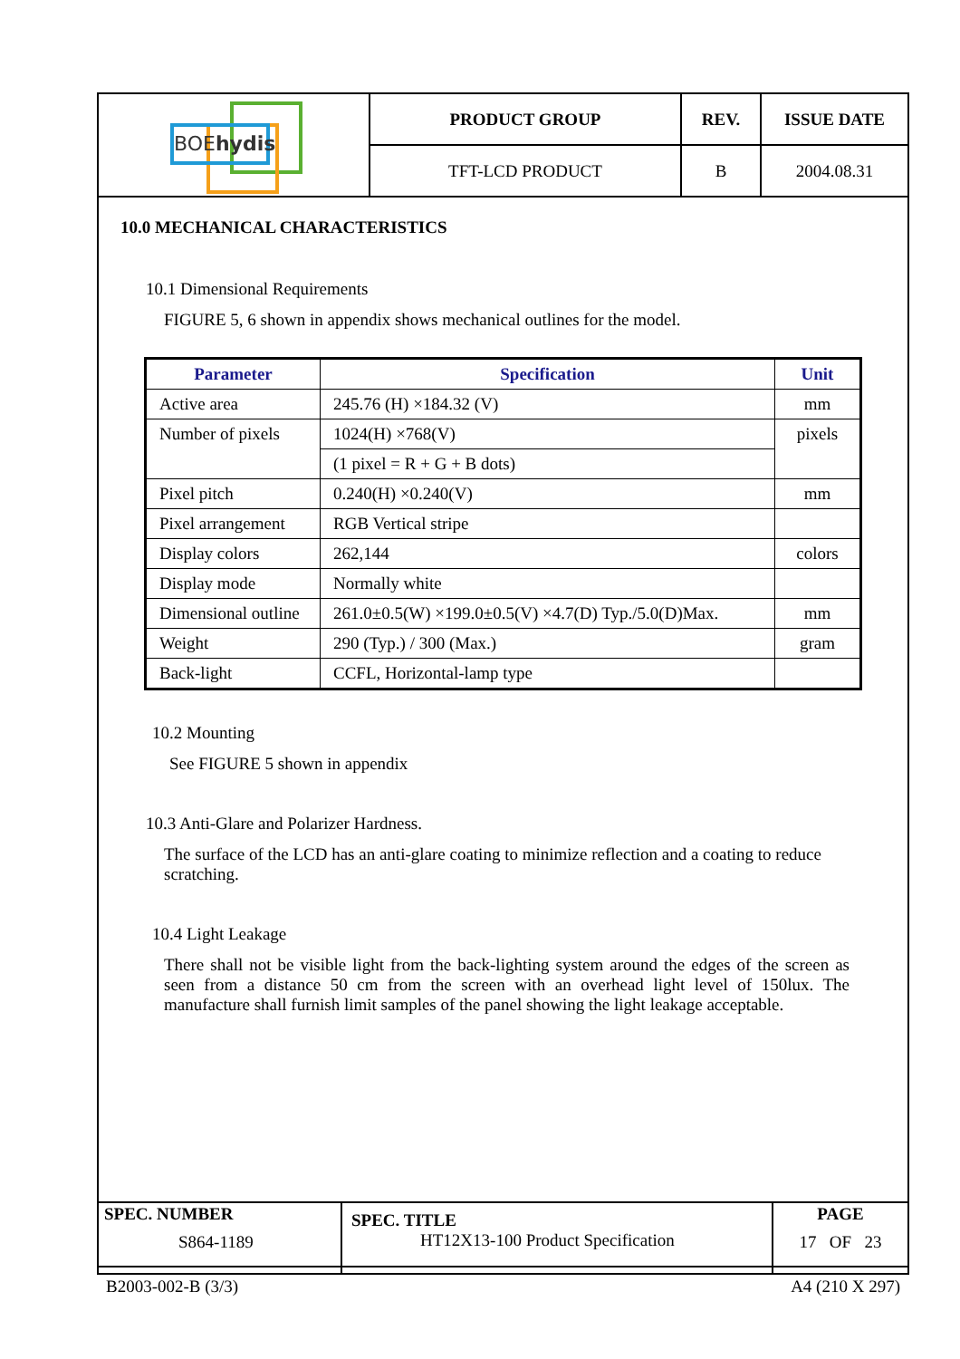| BOE hydis | PRODUCT GROUP | REV. | ISSUE DATE |
| | TFT-LCD PRODUCT | B | 2004.08.31 |
10.0 MECHANICAL CHARACTERISTICS
10.1 Dimensional Requirements
FIGURE 5, 6 shown in appendix shows mechanical outlines for the model.
| Parameter | Specification | Unit |
| --- | --- | --- |
| Active area | 245.76 (H) ×184.32 (V) | mm |
| Number of pixels | 1024(H) ×768(V) | pixels |
| | (1 pixel = R + G + B dots) | |
| Pixel pitch | 0.240(H) ×0.240(V) | mm |
| Pixel arrangement | RGB Vertical stripe | |
| Display colors | 262,144 | colors |
| Display mode | Normally white | |
| Dimensional outline | 261.0±0.5(W) ×199.0±0.5(V) ×4.7(D) Typ./5.0(D)Max. | mm |
| Weight | 290 (Typ.) / 300 (Max.) | gram |
| Back-light | CCFL, Horizontal-lamp type | |
10.2 Mounting
See FIGURE 5 shown in appendix
10.3 Anti-Glare and Polarizer Hardness.
The surface of the LCD has an anti-glare coating to minimize reflection and a coating to reduce scratching.
10.4 Light Leakage
There shall not be visible light from the back-lighting system around the edges of the screen as seen from a distance 50 cm from the screen with an overhead light level of 150lux. The manufacture shall furnish limit samples of the panel showing the light leakage acceptable.
| SPEC. NUMBER S864-1189 | SPEC. TITLE HT12X13-100 Product Specification | PAGE 17 OF 23 |
B2003-002-B (3/3) A4 (210 X 297)